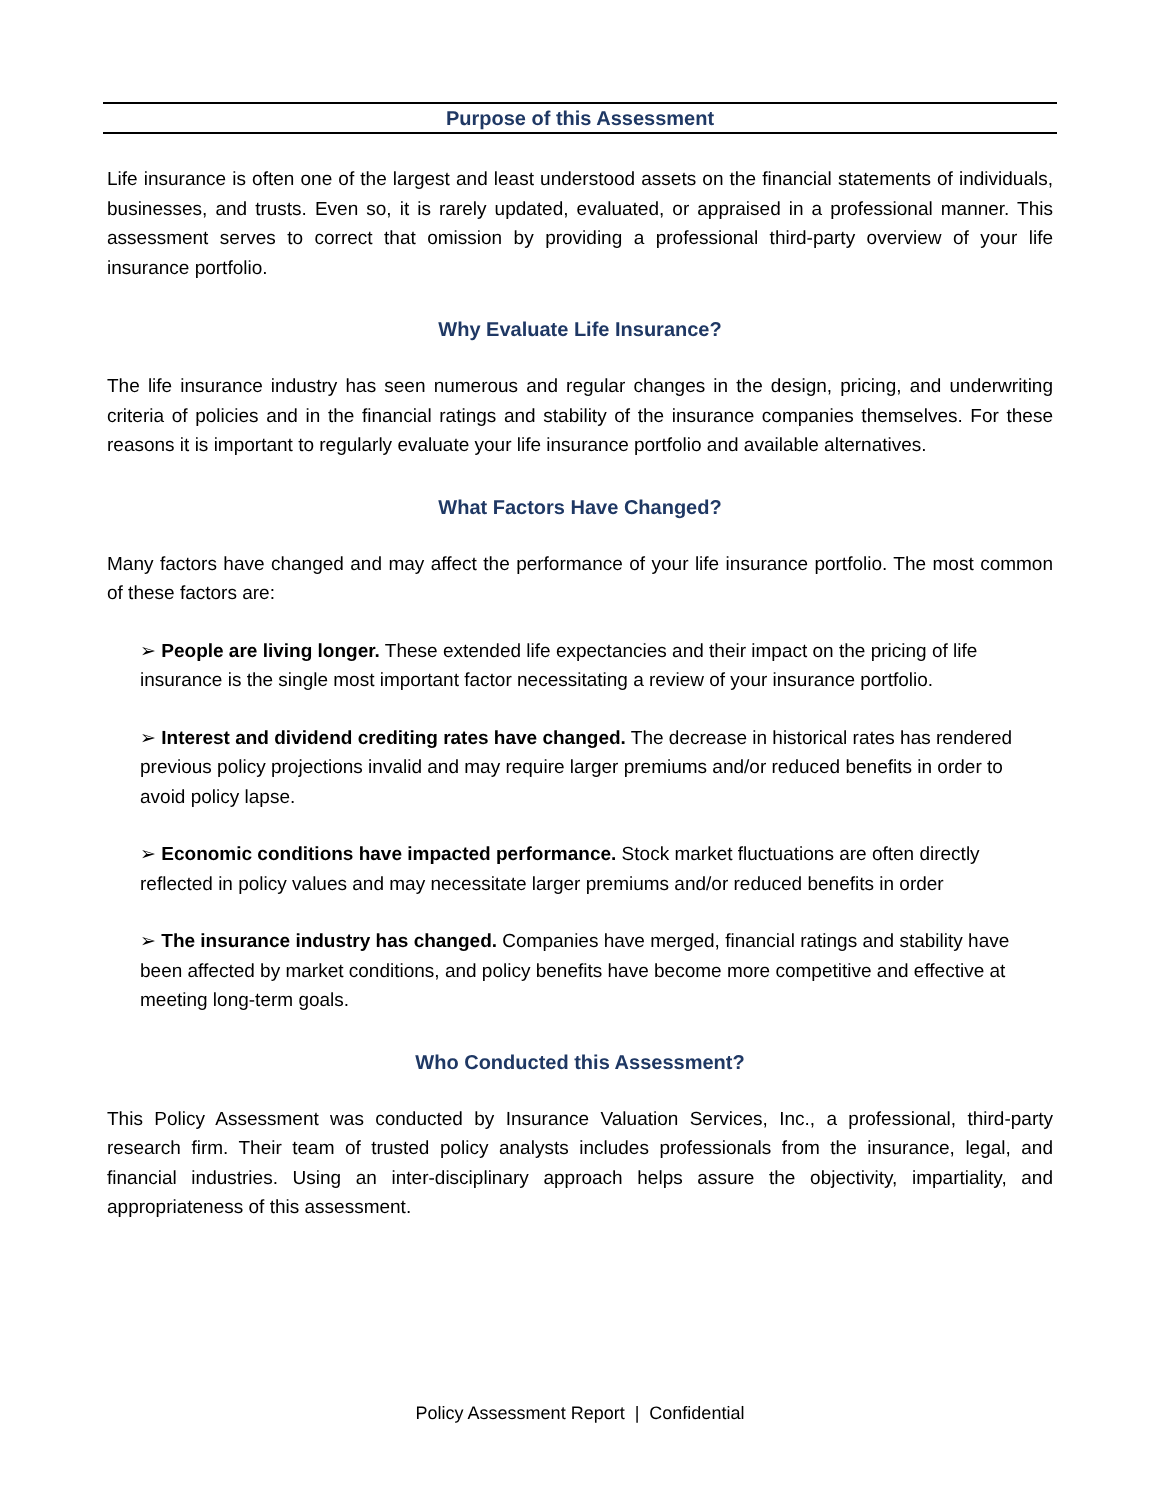Purpose of this Assessment
Life insurance is often one of the largest and least understood assets on the financial statements of individuals, businesses, and trusts. Even so, it is rarely updated, evaluated, or appraised in a professional manner. This assessment serves to correct that omission by providing a professional third-party overview of your life insurance portfolio.
Why Evaluate Life Insurance?
The life insurance industry has seen numerous and regular changes in the design, pricing, and underwriting criteria of policies and in the financial ratings and stability of the insurance companies themselves. For these reasons it is important to regularly evaluate your life insurance portfolio and available alternatives.
What Factors Have Changed?
Many factors have changed and may affect the performance of your life insurance portfolio. The most common of these factors are:
➢ People are living longer. These extended life expectancies and their impact on the pricing of life insurance is the single most important factor necessitating a review of your insurance portfolio.
➢ Interest and dividend crediting rates have changed. The decrease in historical rates has rendered previous policy projections invalid and may require larger premiums and/or reduced benefits in order to avoid policy lapse.
➢ Economic conditions have impacted performance. Stock market fluctuations are often directly reflected in policy values and may necessitate larger premiums and/or reduced benefits in order
➢ The insurance industry has changed. Companies have merged, financial ratings and stability have been affected by market conditions, and policy benefits have become more competitive and effective at meeting long-term goals.
Who Conducted this Assessment?
This Policy Assessment was conducted by Insurance Valuation Services, Inc., a professional, third-party research firm. Their team of trusted policy analysts includes professionals from the insurance, legal, and financial industries. Using an inter-disciplinary approach helps assure the objectivity, impartiality, and appropriateness of this assessment.
Policy Assessment Report | Confidential